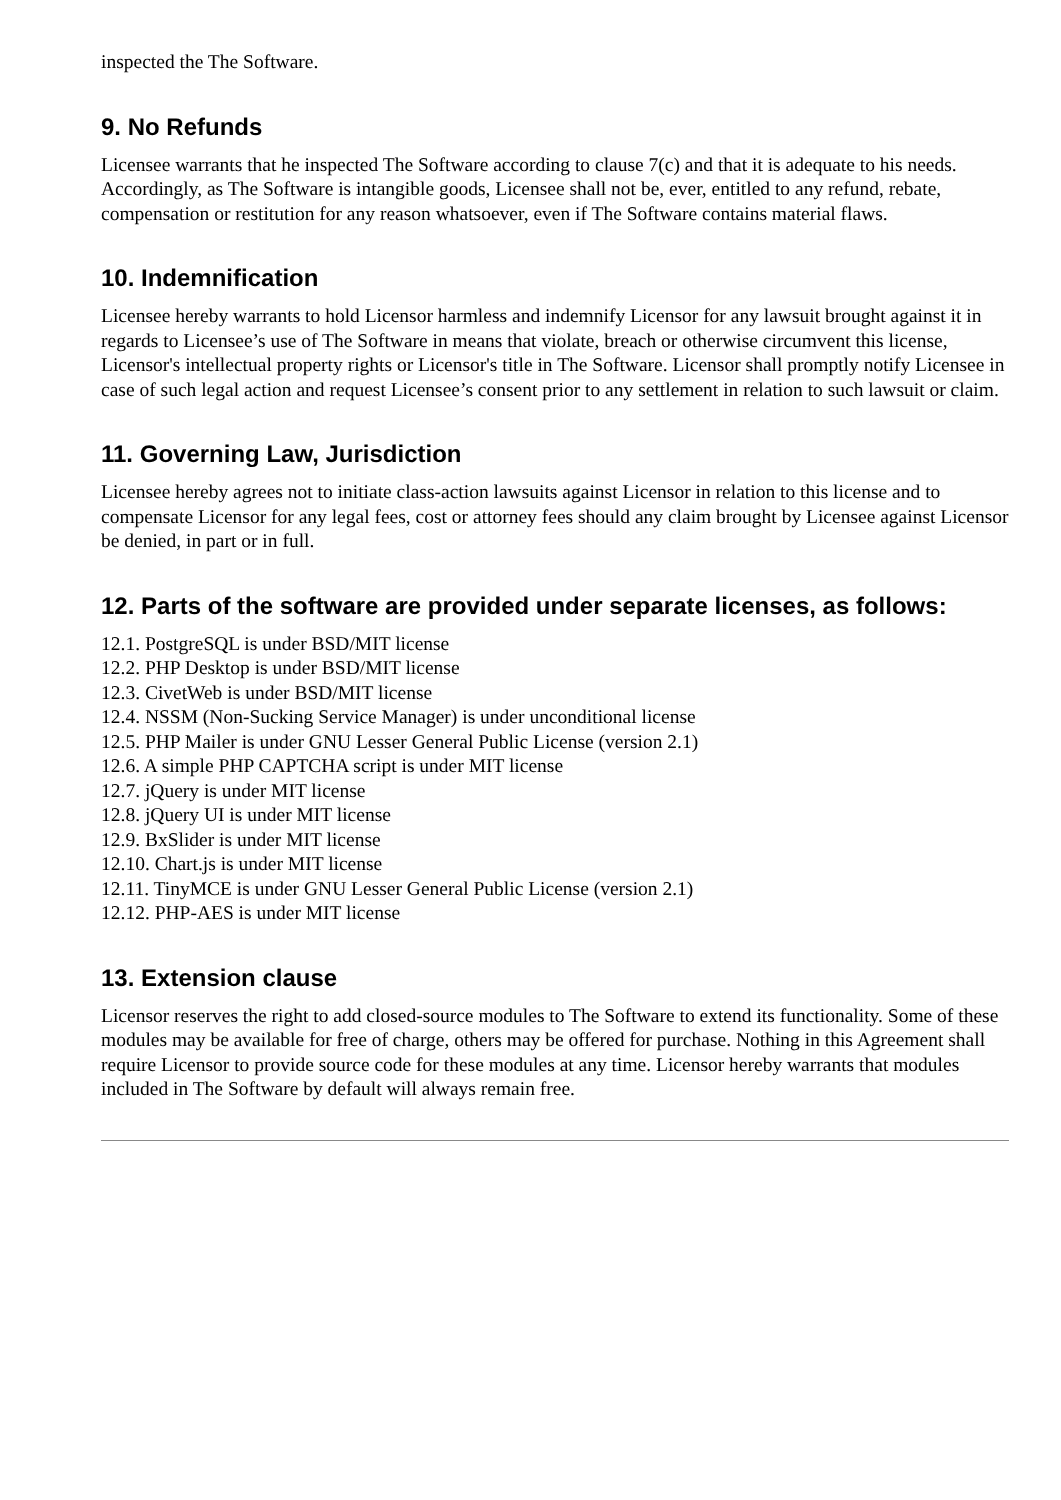inspected the The Software.
9. No Refunds
Licensee warrants that he inspected The Software according to clause 7(c) and that it is adequate to his needs. Accordingly, as The Software is intangible goods, Licensee shall not be, ever, entitled to any refund, rebate, compensation or restitution for any reason whatsoever, even if The Software contains material flaws.
10. Indemnification
Licensee hereby warrants to hold Licensor harmless and indemnify Licensor for any lawsuit brought against it in regards to Licensee’s use of The Software in means that violate, breach or otherwise circumvent this license, Licensor's intellectual property rights or Licensor's title in The Software. Licensor shall promptly notify Licensee in case of such legal action and request Licensee’s consent prior to any settlement in relation to such lawsuit or claim.
11. Governing Law, Jurisdiction
Licensee hereby agrees not to initiate class-action lawsuits against Licensor in relation to this license and to compensate Licensor for any legal fees, cost or attorney fees should any claim brought by Licensee against Licensor be denied, in part or in full.
12. Parts of the software are provided under separate licenses, as follows:
12.1. PostgreSQL is under BSD/MIT license
12.2. PHP Desktop is under BSD/MIT license
12.3. CivetWeb is under BSD/MIT license
12.4. NSSM (Non-Sucking Service Manager) is under unconditional license
12.5. PHP Mailer is under GNU Lesser General Public License (version 2.1)
12.6. A simple PHP CAPTCHA script is under MIT license
12.7. jQuery is under MIT license
12.8. jQuery UI is under MIT license
12.9. BxSlider is under MIT license
12.10. Chart.js is under MIT license
12.11. TinyMCE is under GNU Lesser General Public License (version 2.1)
12.12. PHP-AES is under MIT license
13. Extension clause
Licensor reserves the right to add closed-source modules to The Software to extend its functionality. Some of these modules may be available for free of charge, others may be offered for purchase. Nothing in this Agreement shall require Licensor to provide source code for these modules at any time. Licensor hereby warrants that modules included in The Software by default will always remain free.